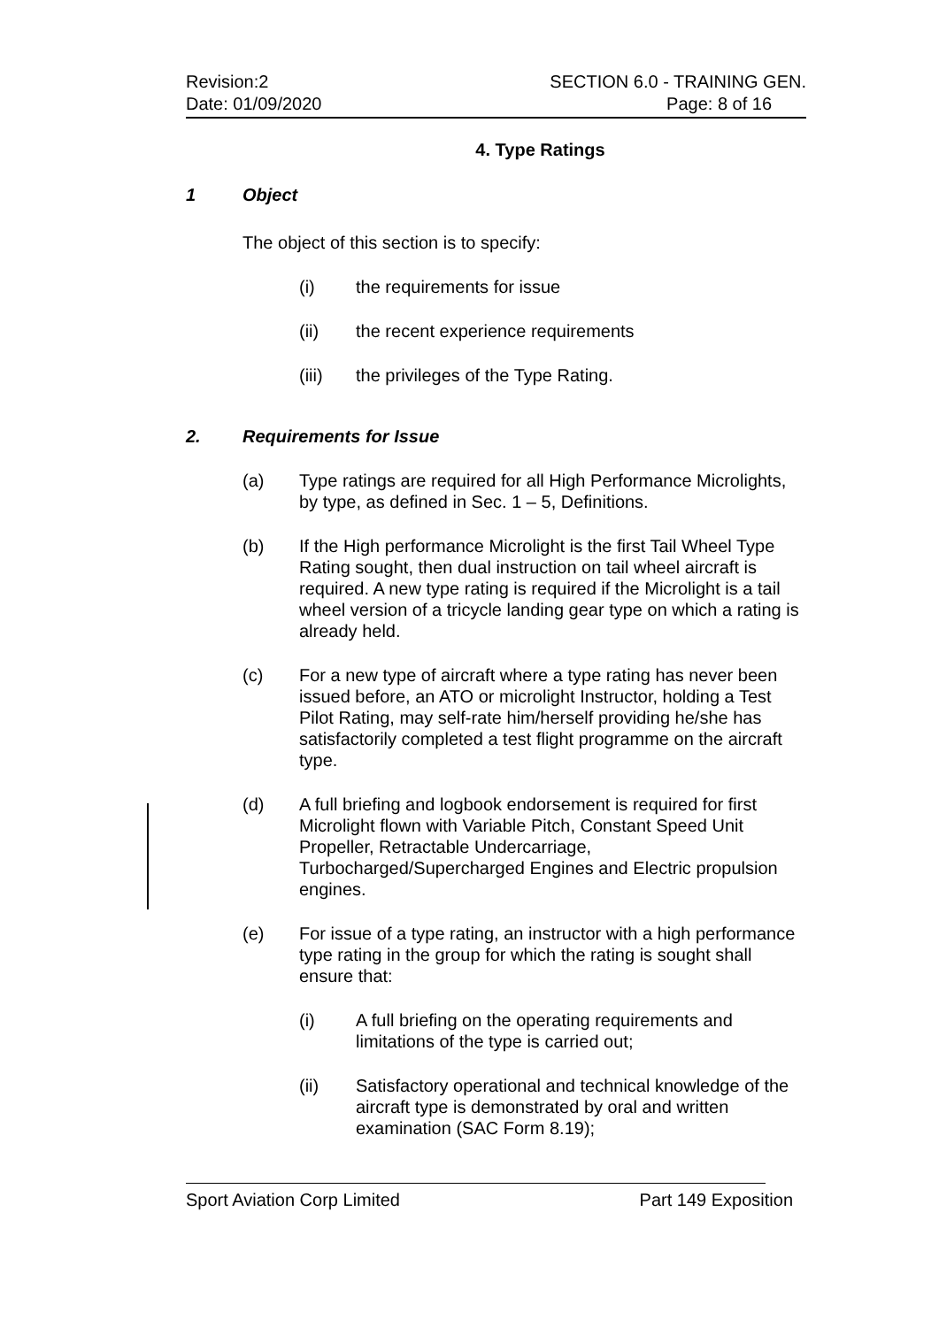Revision:2
Date: 01/09/2020
SECTION 6.0 - TRAINING GEN.
Page: 8 of 16
4. Type Ratings
1 Object
The object of this section is to specify:
(i) the requirements for issue
(ii) the recent experience requirements
(iii) the privileges of the Type Rating.
2. Requirements for Issue
(a) Type ratings are required for all High Performance Microlights, by type, as defined in Sec. 1 – 5, Definitions.
(b) If the High performance Microlight is the first Tail Wheel Type Rating sought, then dual instruction on tail wheel aircraft is required. A new type rating is required if the Microlight is a tail wheel version of a tricycle landing gear type on which a rating is already held.
(c) For a new type of aircraft where a type rating has never been issued before, an ATO or microlight Instructor, holding a Test Pilot Rating, may self-rate him/herself providing he/she has satisfactorily completed a test flight programme on the aircraft type.
(d) A full briefing and logbook endorsement is required for first Microlight flown with Variable Pitch, Constant Speed Unit Propeller, Retractable Undercarriage, Turbocharged/Supercharged Engines and Electric propulsion engines.
(e) For issue of a type rating, an instructor with a high performance type rating in the group for which the rating is sought shall ensure that:
(i) A full briefing on the operating requirements and limitations of the type is carried out;
(ii) Satisfactory operational and technical knowledge of the aircraft type is demonstrated by oral and written examination (SAC Form 8.19);
Sport Aviation Corp Limited Part 149 Exposition